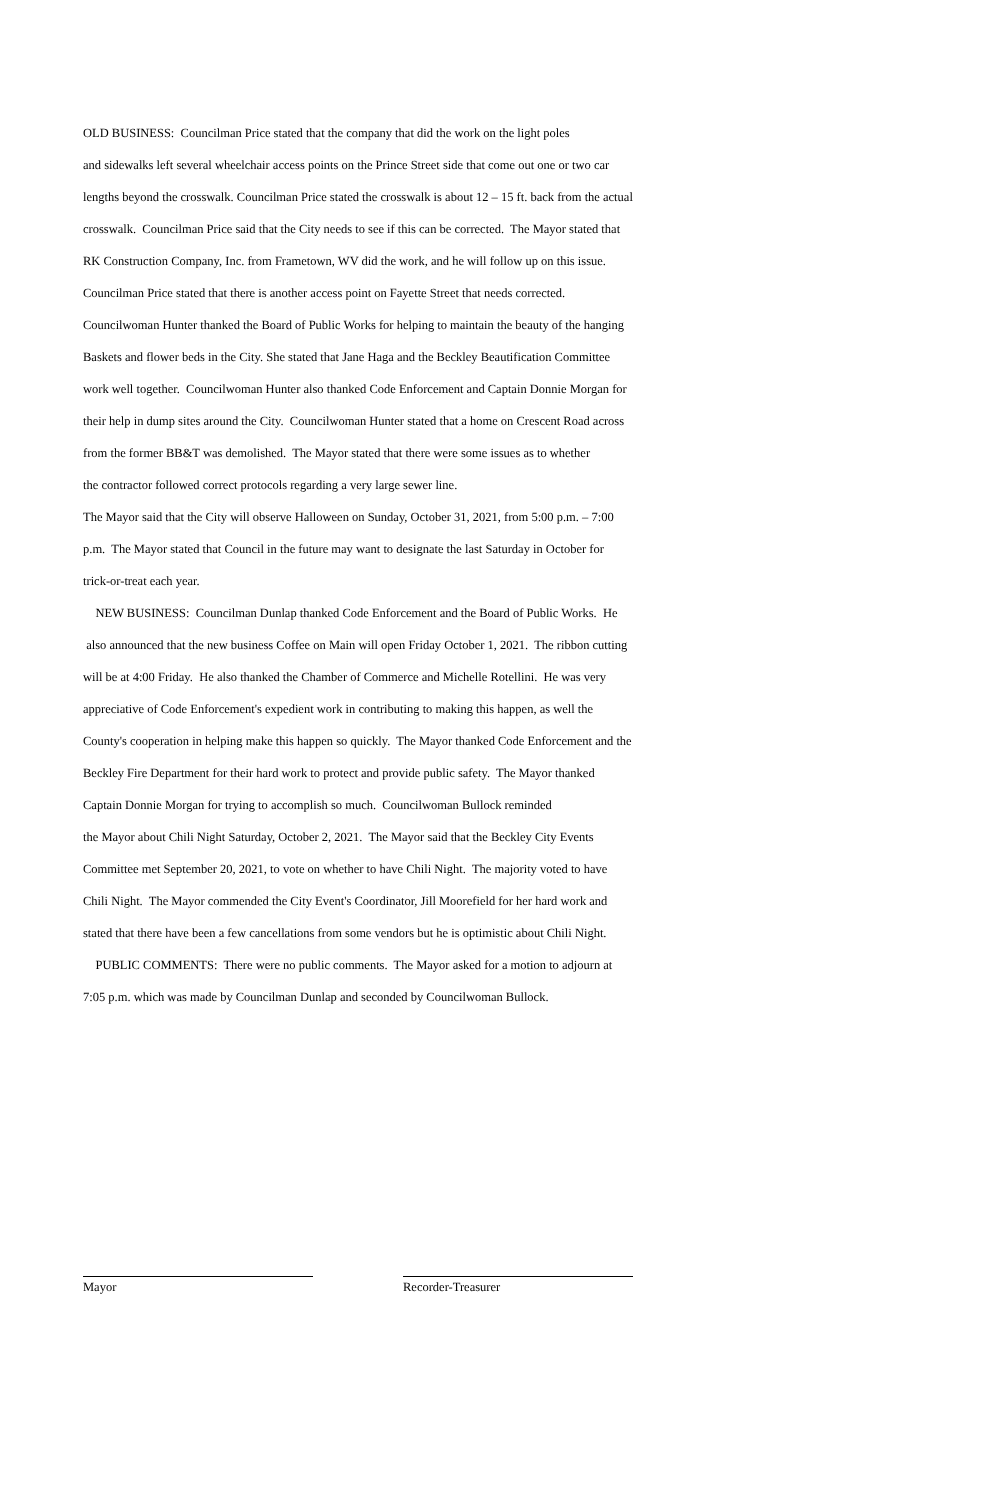OLD BUSINESS: Councilman Price stated that the company that did the work on the light poles
and sidewalks left several wheelchair access points on the Prince Street side that come out one or two car
lengths beyond the crosswalk. Councilman Price stated the crosswalk is about 12 – 15 ft. back from the actual
crosswalk. Councilman Price said that the City needs to see if this can be corrected. The Mayor stated that
RK Construction Company, Inc. from Frametown, WV did the work, and he will follow up on this issue.
Councilman Price stated that there is another access point on Fayette Street that needs corrected.
Councilwoman Hunter thanked the Board of Public Works for helping to maintain the beauty of the hanging
Baskets and flower beds in the City. She stated that Jane Haga and the Beckley Beautification Committee
work well together. Councilwoman Hunter also thanked Code Enforcement and Captain Donnie Morgan for
their help in dump sites around the City. Councilwoman Hunter stated that a home on Crescent Road across
from the former BB&T was demolished. The Mayor stated that there were some issues as to whether
the contractor followed correct protocols regarding a very large sewer line.
The Mayor said that the City will observe Halloween on Sunday, October 31, 2021, from 5:00 p.m. – 7:00
p.m. The Mayor stated that Council in the future may want to designate the last Saturday in October for
trick-or-treat each year.
NEW BUSINESS: Councilman Dunlap thanked Code Enforcement and the Board of Public Works. He
also announced that the new business Coffee on Main will open Friday October 1, 2021. The ribbon cutting
will be at 4:00 Friday. He also thanked the Chamber of Commerce and Michelle Rotellini. He was very
appreciative of Code Enforcement's expedient work in contributing to making this happen, as well the
County's cooperation in helping make this happen so quickly. The Mayor thanked Code Enforcement and the
Beckley Fire Department for their hard work to protect and provide public safety. The Mayor thanked
Captain Donnie Morgan for trying to accomplish so much. Councilwoman Bullock reminded
the Mayor about Chili Night Saturday, October 2, 2021. The Mayor said that the Beckley City Events
Committee met September 20, 2021, to vote on whether to have Chili Night. The majority voted to have
Chili Night. The Mayor commended the City Event's Coordinator, Jill Moorefield for her hard work and
stated that there have been a few cancellations from some vendors but he is optimistic about Chili Night.
PUBLIC COMMENTS: There were no public comments. The Mayor asked for a motion to adjourn at
7:05 p.m. which was made by Councilman Dunlap and seconded by Councilwoman Bullock.
Mayor Recorder-Treasurer